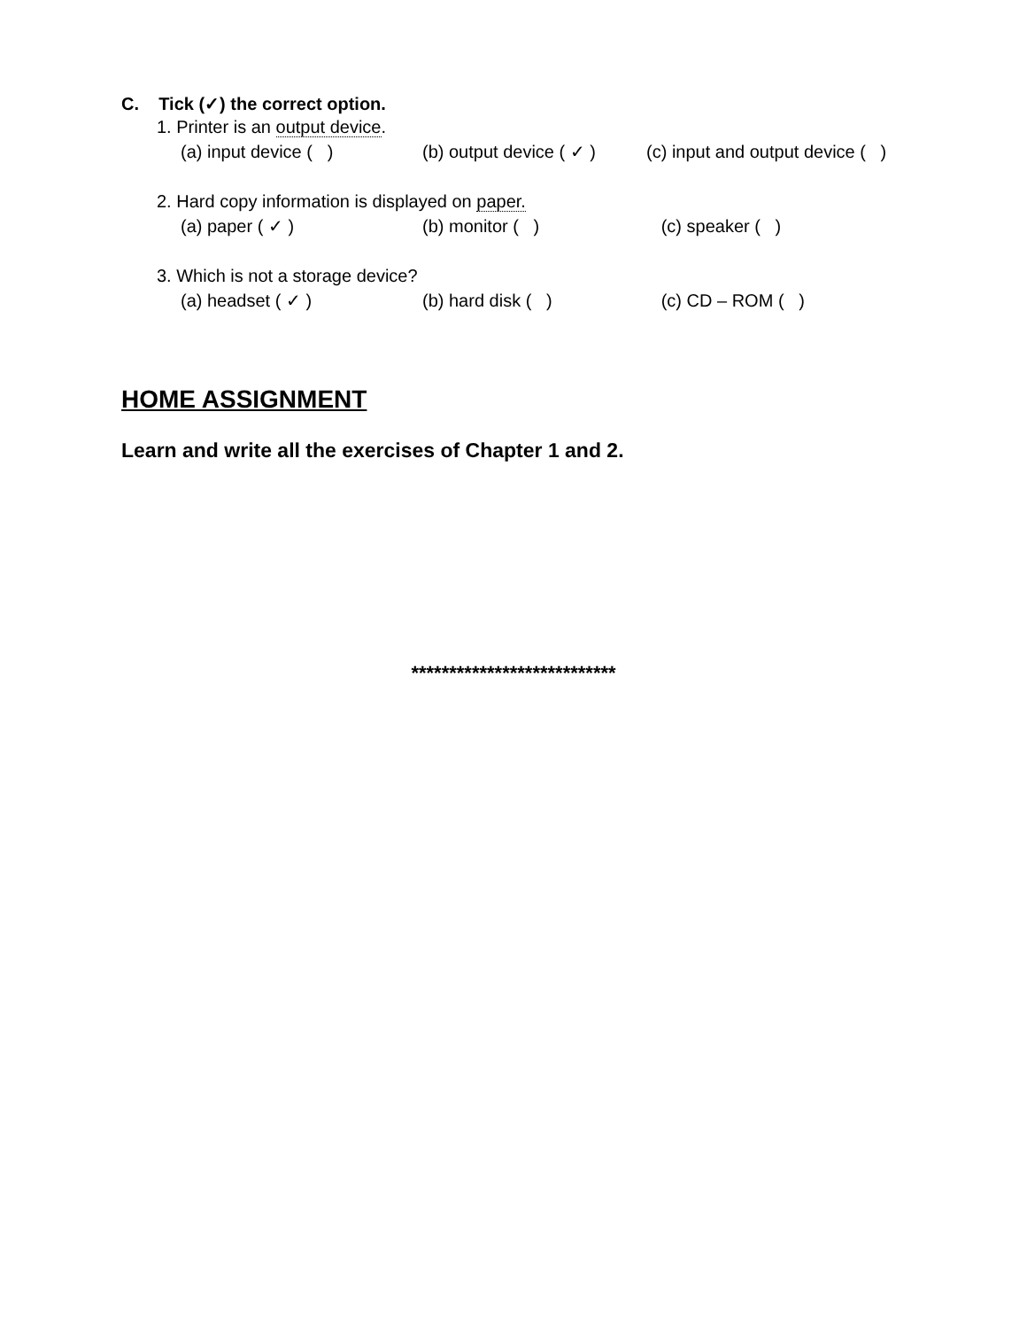C. Tick (✓) the correct option.
1. Printer is an output device.
(a) input device ( ) (b) output device ( ✓ ) (c) input and output device ( )
2. Hard copy information is displayed on paper.
(a) paper ( ✓ ) (b) monitor ( ) (c) speaker ( )
3. Which is not a storage device?
(a) headset ( ✓ ) (b) hard disk ( ) (c) CD – ROM ( )
HOME ASSIGNMENT
Learn and write all the exercises of Chapter 1 and 2.
***************************